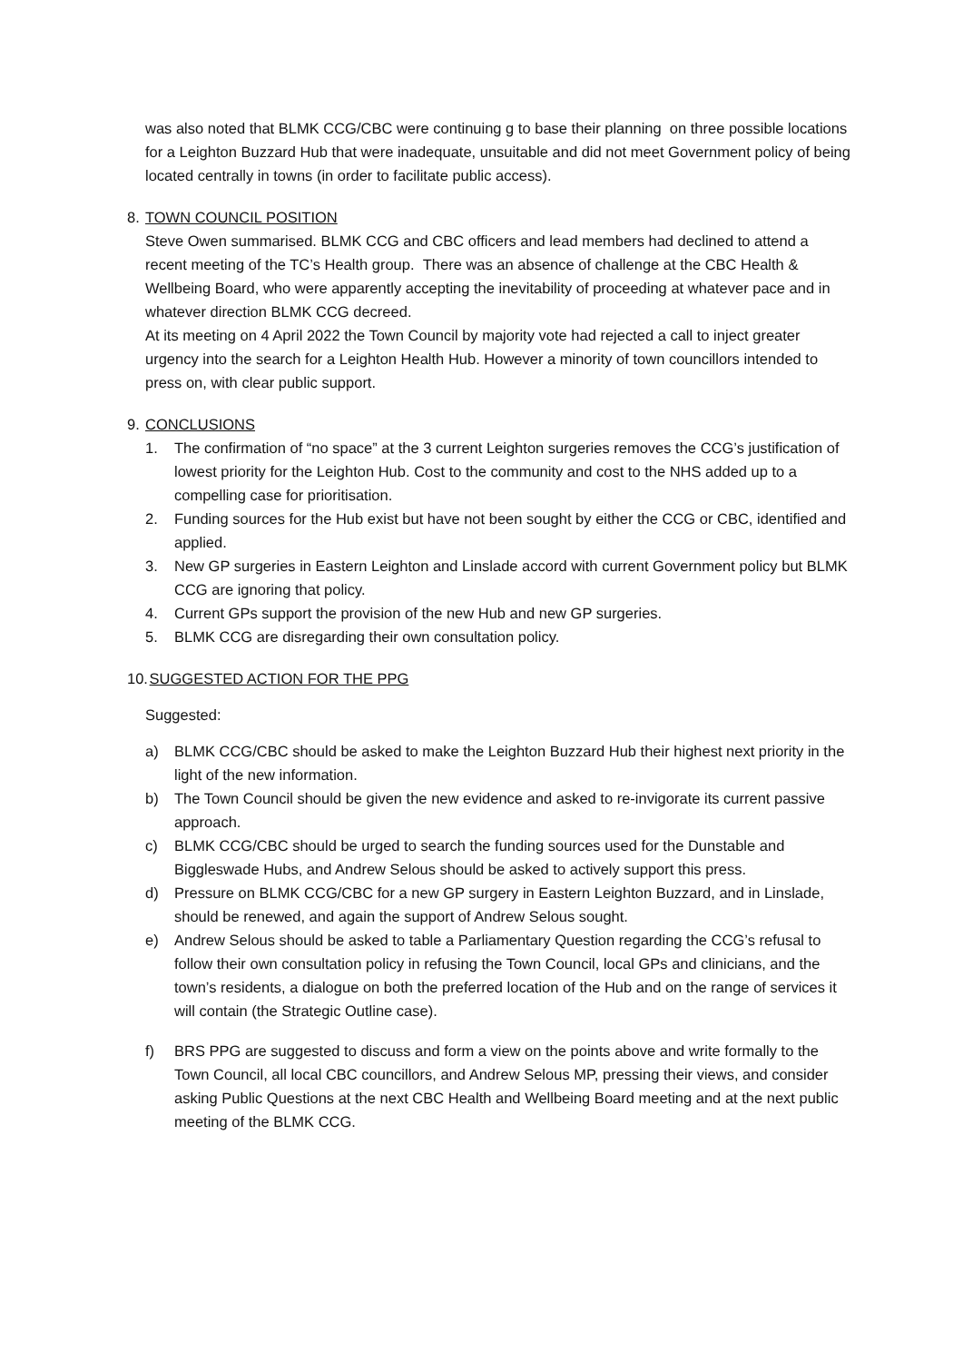was also noted that BLMK CCG/CBC were continuing g to base their planning on three possible locations for a Leighton Buzzard Hub that were inadequate, unsuitable and did not meet Government policy of being located centrally in towns (in order to facilitate public access).
8. TOWN COUNCIL POSITION
Steve Owen summarised. BLMK CCG and CBC officers and lead members had declined to attend a recent meeting of the TC’s Health group. There was an absence of challenge at the CBC Health & Wellbeing Board, who were apparently accepting the inevitability of proceeding at whatever pace and in whatever direction BLMK CCG decreed.
At its meeting on 4 April 2022 the Town Council by majority vote had rejected a call to inject greater urgency into the search for a Leighton Health Hub. However a minority of town councillors intended to press on, with clear public support.
9. CONCLUSIONS
1. The confirmation of “no space” at the 3 current Leighton surgeries removes the CCG’s justification of lowest priority for the Leighton Hub. Cost to the community and cost to the NHS added up to a compelling case for prioritisation.
2. Funding sources for the Hub exist but have not been sought by either the CCG or CBC, identified and applied.
3. New GP surgeries in Eastern Leighton and Linslade accord with current Government policy but BLMK CCG are ignoring that policy.
4. Current GPs support the provision of the new Hub and new GP surgeries.
5. BLMK CCG are disregarding their own consultation policy.
10. SUGGESTED ACTION FOR THE PPG
Suggested:
a) BLMK CCG/CBC should be asked to make the Leighton Buzzard Hub their highest next priority in the light of the new information.
b) The Town Council should be given the new evidence and asked to re-invigorate its current passive approach.
c) BLMK CCG/CBC should be urged to search the funding sources used for the Dunstable and Biggleswade Hubs, and Andrew Selous should be asked to actively support this press.
d) Pressure on BLMK CCG/CBC for a new GP surgery in Eastern Leighton Buzzard, and in Linslade, should be renewed, and again the support of Andrew Selous sought.
e) Andrew Selous should be asked to table a Parliamentary Question regarding the CCG’s refusal to follow their own consultation policy in refusing the Town Council, local GPs and clinicians, and the town’s residents, a dialogue on both the preferred location of the Hub and on the range of services it will contain (the Strategic Outline case).
f) BRS PPG are suggested to discuss and form a view on the points above and write formally to the Town Council, all local CBC councillors, and Andrew Selous MP, pressing their views, and consider asking Public Questions at the next CBC Health and Wellbeing Board meeting and at the next public meeting of the BLMK CCG.